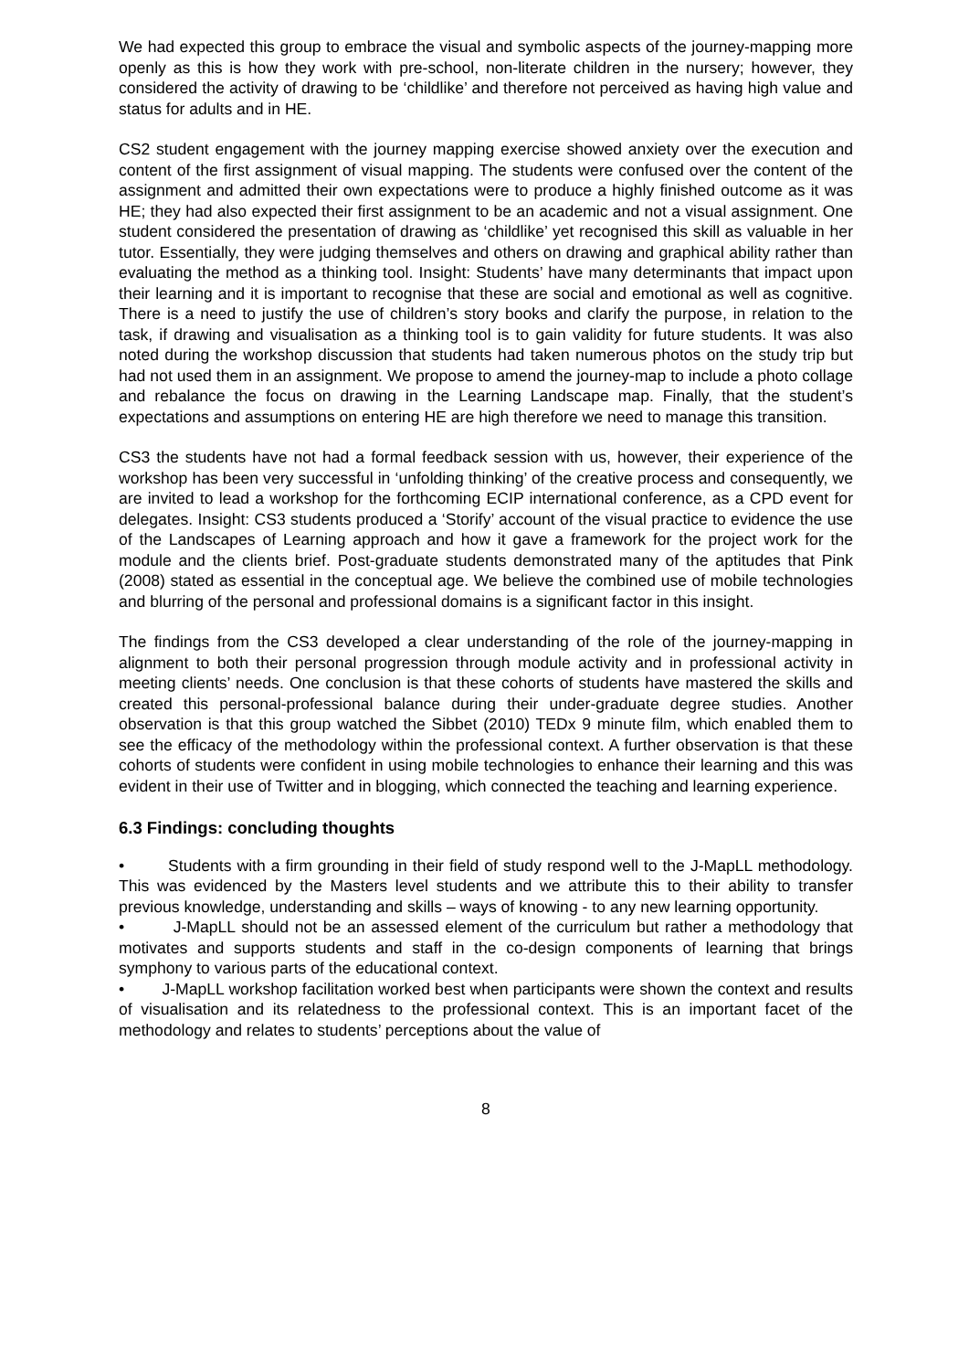We had expected this group to embrace the visual and symbolic aspects of the journey-mapping more openly as this is how they work with pre-school, non-literate children in the nursery; however, they considered the activity of drawing to be ‘childlike’ and therefore not perceived as having high value and status for adults and in HE.
CS2 student engagement with the journey mapping exercise showed anxiety over the execution and content of the first assignment of visual mapping. The students were confused over the content of the assignment and admitted their own expectations were to produce a highly finished outcome as it was HE; they had also expected their first assignment to be an academic and not a visual assignment. One student considered the presentation of drawing as ‘childlike’ yet recognised this skill as valuable in her tutor. Essentially, they were judging themselves and others on drawing and graphical ability rather than evaluating the method as a thinking tool. Insight: Students’ have many determinants that impact upon their learning and it is important to recognise that these are social and emotional as well as cognitive. There is a need to justify the use of children’s story books and clarify the purpose, in relation to the task, if drawing and visualisation as a thinking tool is to gain validity for future students. It was also noted during the workshop discussion that students had taken numerous photos on the study trip but had not used them in an assignment. We propose to amend the journey-map to include a photo collage and rebalance the focus on drawing in the Learning Landscape map. Finally, that the student’s expectations and assumptions on entering HE are high therefore we need to manage this transition.
CS3 the students have not had a formal feedback session with us, however, their experience of the workshop has been very successful in ‘unfolding thinking’ of the creative process and consequently, we are invited to lead a workshop for the forthcoming ECIP international conference, as a CPD event for delegates. Insight: CS3 students produced a ‘Storify’ account of the visual practice to evidence the use of the Landscapes of Learning approach and how it gave a framework for the project work for the module and the clients brief. Post-graduate students demonstrated many of the aptitudes that Pink (2008) stated as essential in the conceptual age. We believe the combined use of mobile technologies and blurring of the personal and professional domains is a significant factor in this insight.
The findings from the CS3 developed a clear understanding of the role of the journey-mapping in alignment to both their personal progression through module activity and in professional activity in meeting clients’ needs. One conclusion is that these cohorts of students have mastered the skills and created this personal-professional balance during their under-graduate degree studies. Another observation is that this group watched the Sibbet (2010) TEDx 9 minute film, which enabled them to see the efficacy of the methodology within the professional context. A further observation is that these cohorts of students were confident in using mobile technologies to enhance their learning and this was evident in their use of Twitter and in blogging, which connected the teaching and learning experience.
6.3 Findings: concluding thoughts
• Students with a firm grounding in their field of study respond well to the J-MapLL methodology. This was evidenced by the Masters level students and we attribute this to their ability to transfer previous knowledge, understanding and skills – ways of knowing - to any new learning opportunity.
• J-MapLL should not be an assessed element of the curriculum but rather a methodology that motivates and supports students and staff in the co-design components of learning that brings symphony to various parts of the educational context.
• J-MapLL workshop facilitation worked best when participants were shown the context and results of visualisation and its relatedness to the professional context. This is an important facet of the methodology and relates to students’ perceptions about the value of
8